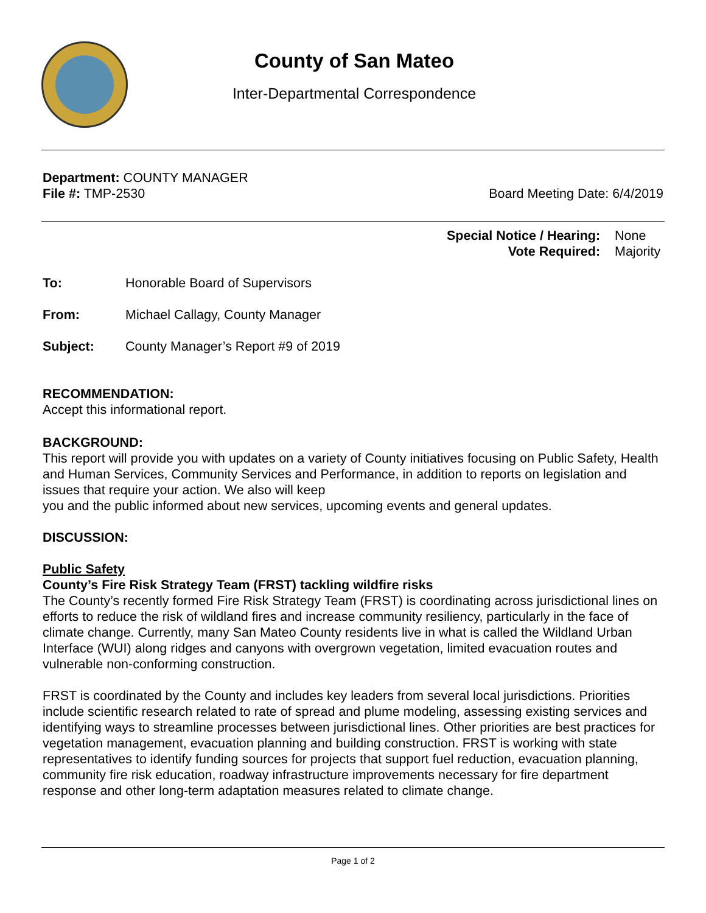County of San Mateo
Inter-Departmental Correspondence
Department: COUNTY MANAGER
File #: TMP-2530 Board Meeting Date: 6/4/2019
Special Notice / Hearing: None
Vote Required: Majority
To: Honorable Board of Supervisors
From: Michael Callagy, County Manager
Subject: County Manager’s Report #9 of 2019
RECOMMENDATION:
Accept this informational report.
BACKGROUND:
This report will provide you with updates on a variety of County initiatives focusing on Public Safety, Health and Human Services, Community Services and Performance, in addition to reports on legislation and issues that require your action. We also will keep
you and the public informed about new services, upcoming events and general updates.
DISCUSSION:
Public Safety
County’s Fire Risk Strategy Team (FRST) tackling wildfire risks
The County’s recently formed Fire Risk Strategy Team (FRST) is coordinating across jurisdictional lines on efforts to reduce the risk of wildland fires and increase community resiliency, particularly in the face of climate change. Currently, many San Mateo County residents live in what is called the Wildland Urban Interface (WUI) along ridges and canyons with overgrown vegetation, limited evacuation routes and vulnerable non-conforming construction.
FRST is coordinated by the County and includes key leaders from several local jurisdictions. Priorities include scientific research related to rate of spread and plume modeling, assessing existing services and identifying ways to streamline processes between jurisdictional lines. Other priorities are best practices for vegetation management, evacuation planning and building construction. FRST is working with state representatives to identify funding sources for projects that support fuel reduction, evacuation planning, community fire risk education, roadway infrastructure improvements necessary for fire department response and other long-term adaptation measures related to climate change.
Page 1 of 2